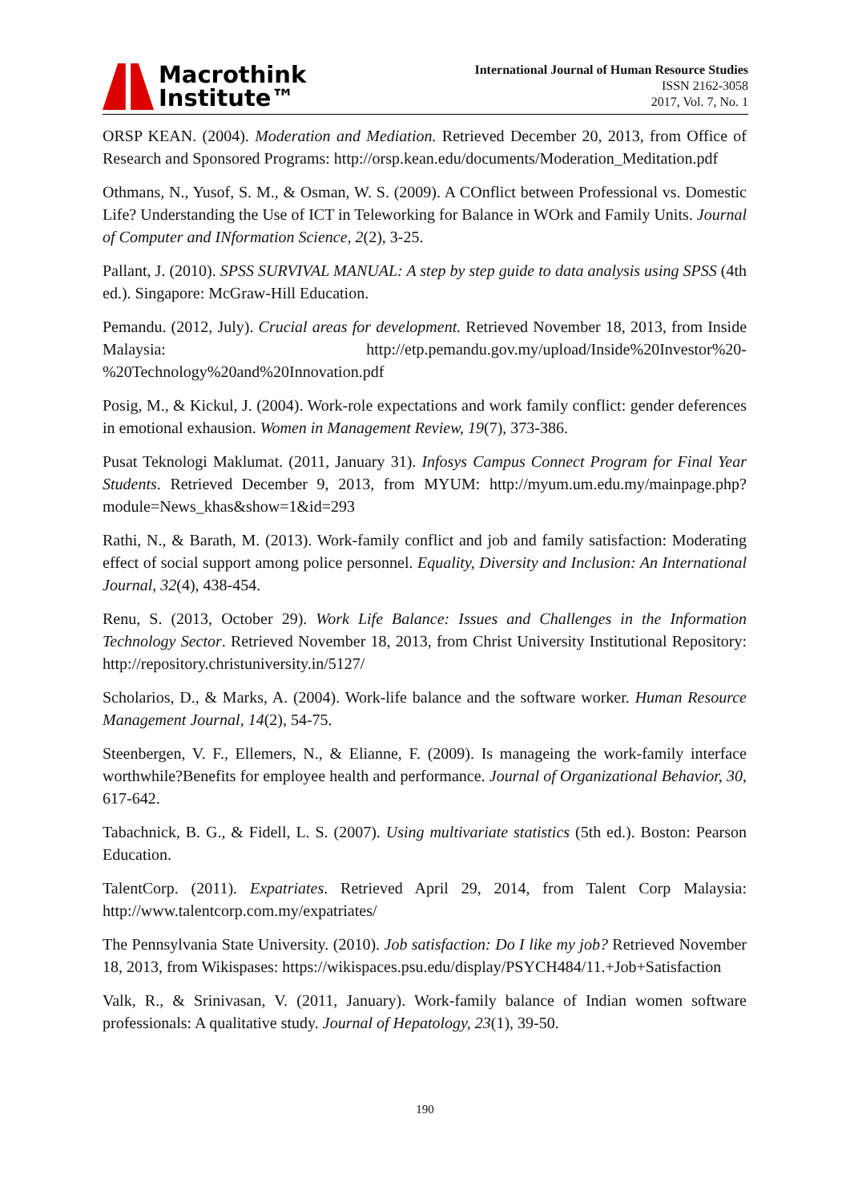Macrothink
Institute™
International Journal of Human Resource Studies
ISSN 2162-3058
2017, Vol. 7, No. 1
ORSP KEAN. (2004). Moderation and Mediation. Retrieved December 20, 2013, from Office of Research and Sponsored Programs: http://orsp.kean.edu/documents/Moderation_Meditation.pdf
Othmans, N., Yusof, S. M., & Osman, W. S. (2009). A COnflict between Professional vs. Domestic Life? Understanding the Use of ICT in Teleworking for Balance in WOrk and Family Units. Journal of Computer and INformation Science, 2(2), 3-25.
Pallant, J. (2010). SPSS SURVIVAL MANUAL: A step by step guide to data analysis using SPSS (4th ed.). Singapore: McGraw-Hill Education.
Pemandu. (2012, July). Crucial areas for development. Retrieved November 18, 2013, from Inside Malaysia: http://etp.pemandu.gov.my/upload/Inside%20Investor%20-%20Technology%20and%20Innovation.pdf
Posig, M., & Kickul, J. (2004). Work-role expectations and work family conflict: gender deferences in emotional exhausion. Women in Management Review, 19(7), 373-386.
Pusat Teknologi Maklumat. (2011, January 31). Infosys Campus Connect Program for Final Year Students. Retrieved December 9, 2013, from MYUM: http://myum.um.edu.my/mainpage.php?module=News_khas&show=1&id=293
Rathi, N., & Barath, M. (2013). Work-family conflict and job and family satisfaction: Moderating effect of social support among police personnel. Equality, Diversity and Inclusion: An International Journal, 32(4), 438-454.
Renu, S. (2013, October 29). Work Life Balance: Issues and Challenges in the Information Technology Sector. Retrieved November 18, 2013, from Christ University Institutional Repository: http://repository.christuniversity.in/5127/
Scholarios, D., & Marks, A. (2004). Work-life balance and the software worker. Human Resource Management Journal, 14(2), 54-75.
Steenbergen, V. F., Ellemers, N., & Elianne, F. (2009). Is manageing the work-family interface worthwhile?Benefits for employee health and performance. Journal of Organizational Behavior, 30, 617-642.
Tabachnick, B. G., & Fidell, L. S. (2007). Using multivariate statistics (5th ed.). Boston: Pearson Education.
TalentCorp. (2011). Expatriates. Retrieved April 29, 2014, from Talent Corp Malaysia: http://www.talentcorp.com.my/expatriates/
The Pennsylvania State University. (2010). Job satisfaction: Do I like my job? Retrieved November 18, 2013, from Wikispases: https://wikispaces.psu.edu/display/PSYCH484/11.+Job+Satisfaction
Valk, R., & Srinivasan, V. (2011, January). Work-family balance of Indian women software professionals: A qualitative study. Journal of Hepatology, 23(1), 39-50.
190